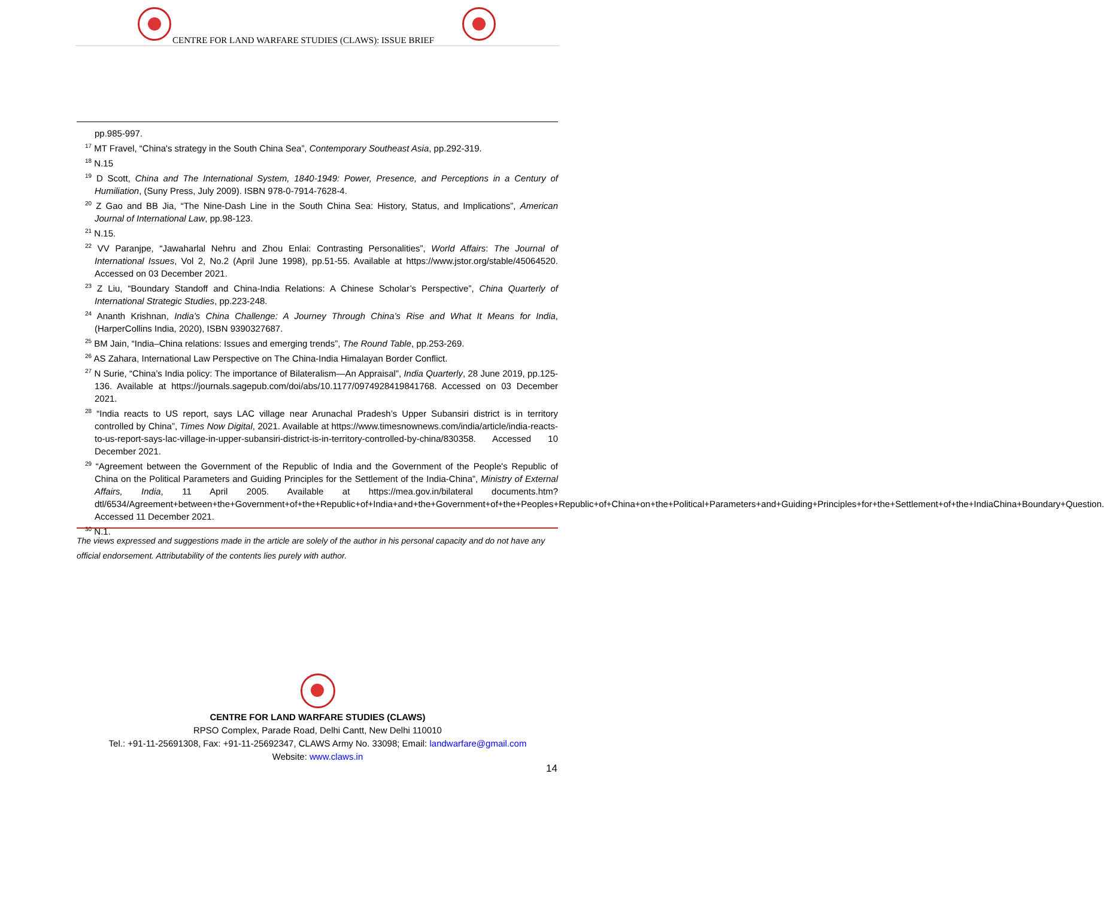CENTRE FOR LAND WARFARE STUDIES (CLAWS): ISSUE BRIEF
pp.985-997.
<sup>17</sup> MT Fravel, “China's strategy in the South China Sea”, Contemporary Southeast Asia, pp.292-319.
<sup>18</sup> N.15
<sup>19</sup> D Scott, China and The International System, 1840-1949: Power, Presence, and Perceptions in a Century of Humiliation, (Suny Press, July 2009). ISBN 978-0-7914-7628-4.
<sup>20</sup> Z Gao and BB Jia, “The Nine-Dash Line in the South China Sea: History, Status, and Implications”, American Journal of International Law, pp.98-123.
<sup>21</sup> N.15.
<sup>22</sup> VV Paranjpe, “Jawaharlal Nehru and Zhou Enlai: Contrasting Personalities”, World Affairs: The Journal of International Issues, Vol 2, No.2 (April June 1998), pp.51-55. Available at https://www.jstor.org/stable/45064520. Accessed on 03 December 2021.
<sup>23</sup> Z Liu, “Boundary Standoff and China-India Relations: A Chinese Scholar’s Perspective”, China Quarterly of International Strategic Studies, pp.223-248.
<sup>24</sup> Ananth Krishnan, India’s China Challenge: A Journey Through China’s Rise and What It Means for India, (HarperCollins India, 2020), ISBN 9390327687.
<sup>25</sup> BM Jain, “India–China relations: Issues and emerging trends”, The Round Table, pp.253-269.
<sup>26</sup> AS Zahara, International Law Perspective on The China-India Himalayan Border Conflict.
<sup>27</sup> N Surie, “China’s India policy: The importance of Bilateralism—An Appraisal”, India Quarterly, 28 June 2019, pp.125-136. Available at https://journals.sagepub.com/doi/abs/10.1177/0974928419841768. Accessed on 03 December 2021.
<sup>28</sup> “India reacts to US report, says LAC village near Arunachal Pradesh’s Upper Subansiri district is in territory controlled by China”, Times Now Digital, 2021. Available at https://www.timesnownews.com/india/article/india-reacts-to-us-report-says-lac-village-in-upper-subansiri-district-is-in-territory-controlled-by-china/830358. Accessed 10 December 2021.
<sup>29</sup> “Agreement between the Government of the Republic of India and the Government of the People's Republic of China on the Political Parameters and Guiding Principles for the Settlement of the India-China”, Ministry of External Affairs, India, 11 April 2005. Available at https://mea.gov.in/bilateral documents.htm?dtl/6534/Agreement+between+the+Government+of+the+Republic+of+India+and+the+Government+of+the+Peoples+Republic+of+China+on+the+Political+Parameters+and+Guiding+Principles+for+the+Settlement+of+the+IndiaChina+Boundary+Question. Accessed 11 December 2021.
<sup>30</sup> N.1.
The views expressed and suggestions made in the article are solely of the author in his personal capacity and do not have any official endorsement. Attributability of the contents lies purely with author.
CENTRE FOR LAND WARFARE STUDIES (CLAWS)
RPSO Complex, Parade Road, Delhi Cantt, New Delhi 110010
Tel.: +91-11-25691308, Fax: +91-11-25692347, CLAWS Army No. 33098; Email: landwarfare@gmail.com
Website: www.claws.in
14